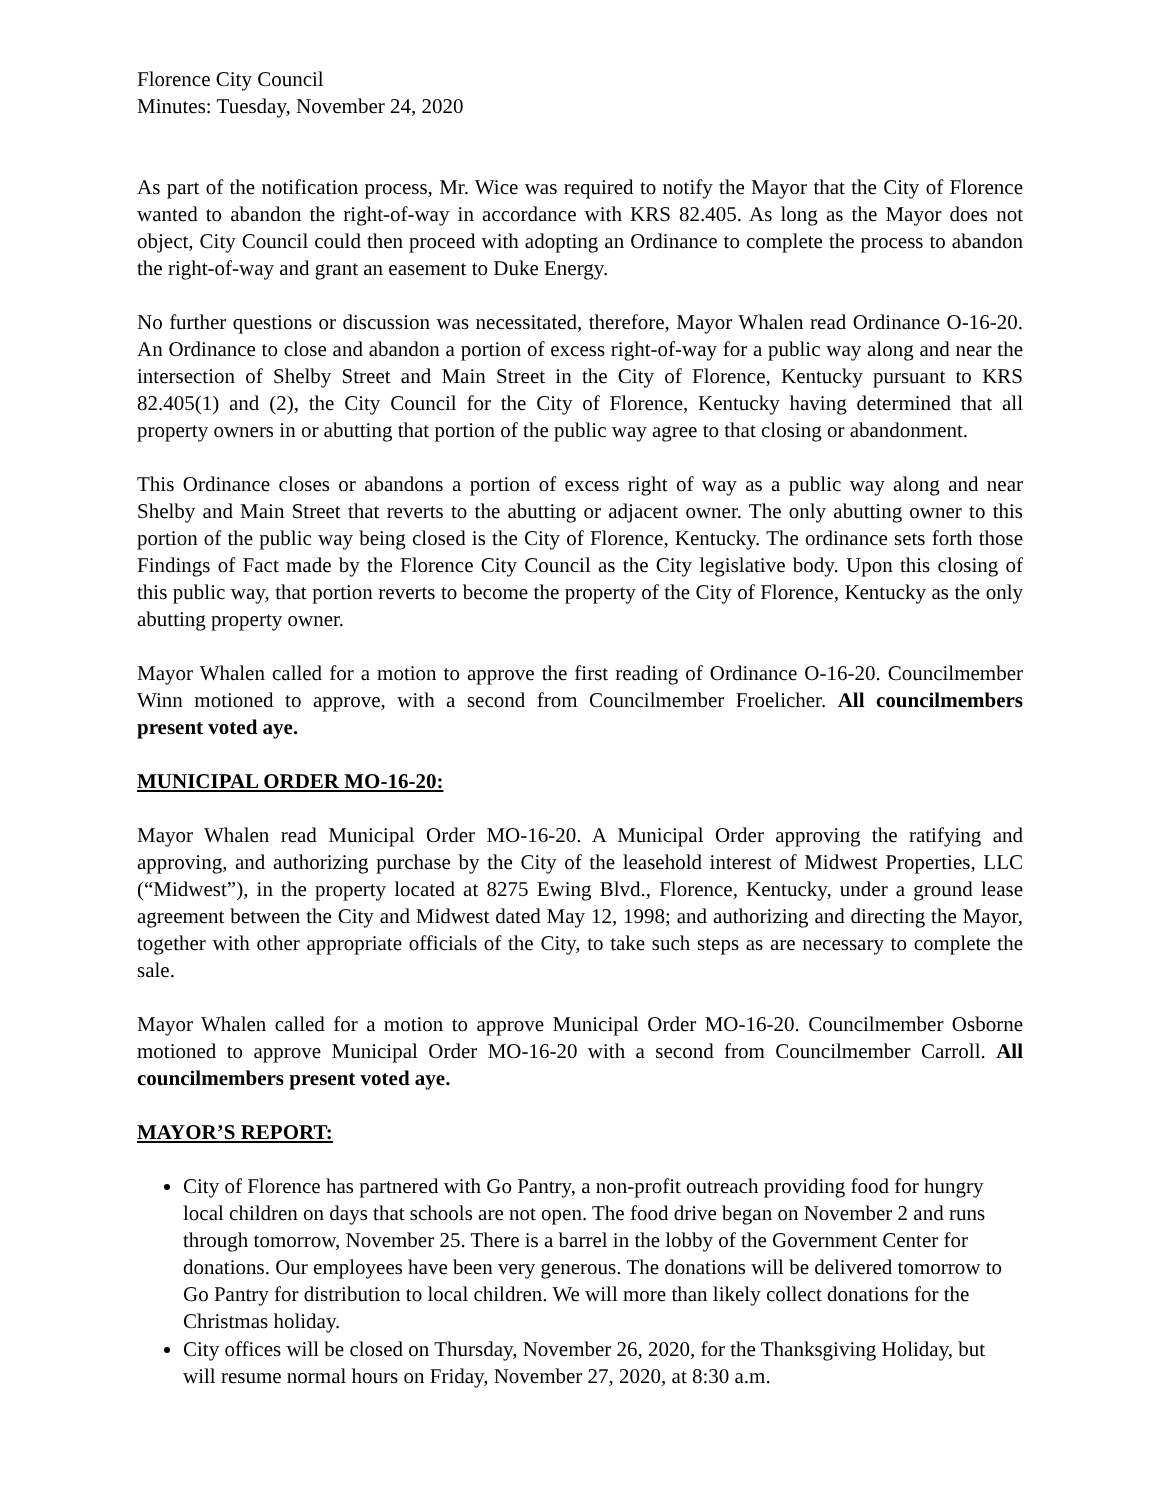Florence City Council
Minutes: Tuesday, November 24, 2020
As part of the notification process, Mr. Wice was required to notify the Mayor that the City of Florence wanted to abandon the right-of-way in accordance with KRS 82.405. As long as the Mayor does not object, City Council could then proceed with adopting an Ordinance to complete the process to abandon the right-of-way and grant an easement to Duke Energy.
No further questions or discussion was necessitated, therefore, Mayor Whalen read Ordinance O-16-20. An Ordinance to close and abandon a portion of excess right-of-way for a public way along and near the intersection of Shelby Street and Main Street in the City of Florence, Kentucky pursuant to KRS 82.405(1) and (2), the City Council for the City of Florence, Kentucky having determined that all property owners in or abutting that portion of the public way agree to that closing or abandonment.
This Ordinance closes or abandons a portion of excess right of way as a public way along and near Shelby and Main Street that reverts to the abutting or adjacent owner. The only abutting owner to this portion of the public way being closed is the City of Florence, Kentucky. The ordinance sets forth those Findings of Fact made by the Florence City Council as the City legislative body. Upon this closing of this public way, that portion reverts to become the property of the City of Florence, Kentucky as the only abutting property owner.
Mayor Whalen called for a motion to approve the first reading of Ordinance O-16-20. Councilmember Winn motioned to approve, with a second from Councilmember Froelicher. All councilmembers present voted aye.
MUNICIPAL ORDER MO-16-20:
Mayor Whalen read Municipal Order MO-16-20. A Municipal Order approving the ratifying and approving, and authorizing purchase by the City of the leasehold interest of Midwest Properties, LLC (“Midwest”), in the property located at 8275 Ewing Blvd., Florence, Kentucky, under a ground lease agreement between the City and Midwest dated May 12, 1998; and authorizing and directing the Mayor, together with other appropriate officials of the City, to take such steps as are necessary to complete the sale.
Mayor Whalen called for a motion to approve Municipal Order MO-16-20. Councilmember Osborne motioned to approve Municipal Order MO-16-20 with a second from Councilmember Carroll. All councilmembers present voted aye.
MAYOR’S REPORT:
City of Florence has partnered with Go Pantry, a non-profit outreach providing food for hungry local children on days that schools are not open. The food drive began on November 2 and runs through tomorrow, November 25. There is a barrel in the lobby of the Government Center for donations. Our employees have been very generous. The donations will be delivered tomorrow to Go Pantry for distribution to local children. We will more than likely collect donations for the Christmas holiday.
City offices will be closed on Thursday, November 26, 2020, for the Thanksgiving Holiday, but will resume normal hours on Friday, November 27, 2020, at 8:30 a.m.